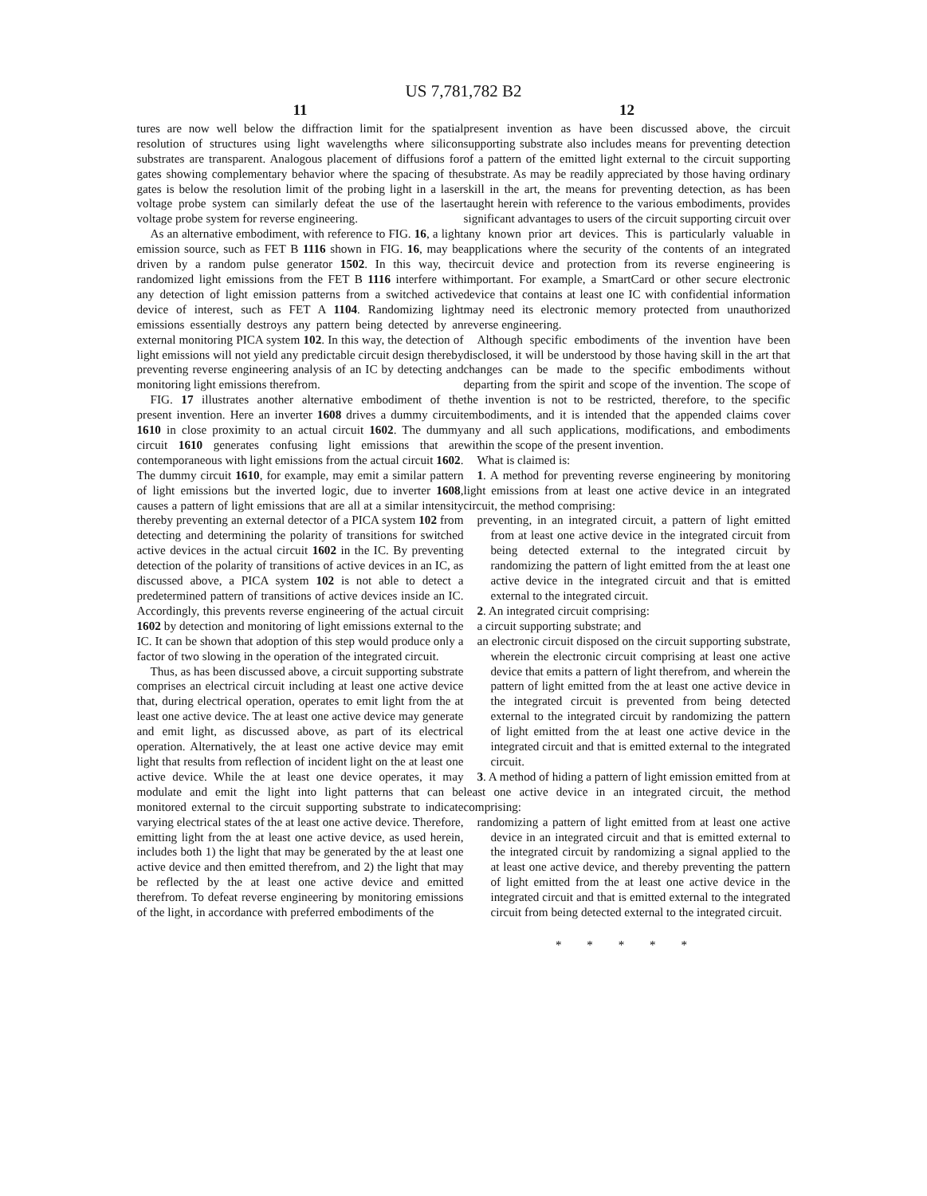US 7,781,782 B2
11
tures are now well below the diffraction limit for the spatial resolution of structures using light wavelengths where silicon substrates are transparent. Analogous placement of diffusions for gates showing complementary behavior where the spacing of the gates is below the resolution limit of the probing light in a laser voltage probe system can similarly defeat the use of the laser voltage probe system for reverse engineering.
As an alternative embodiment, with reference to FIG. 16, a light emission source, such as FET B 1116 shown in FIG. 16, may be driven by a random pulse generator 1502. In this way, the randomized light emissions from the FET B 1116 interfere with any detection of light emission patterns from a switched active device of interest, such as FET A 1104. Randomizing light emissions essentially destroys any pattern being detected by an external monitoring PICA system 102. In this way, the detection of light emissions will not yield any predictable circuit design thereby preventing reverse engineering analysis of an IC by detecting and monitoring light emissions therefrom.
FIG. 17 illustrates another alternative embodiment of the present invention. Here an inverter 1608 drives a dummy circuit 1610 in close proximity to an actual circuit 1602. The dummy circuit 1610 generates confusing light emissions that are contemporaneous with light emissions from the actual circuit 1602. The dummy circuit 1610, for example, may emit a similar pattern of light emissions but the inverted logic, due to inverter 1608, causes a pattern of light emissions that are all at a similar intensity thereby preventing an external detector of a PICA system 102 from detecting and determining the polarity of transitions for switched active devices in the actual circuit 1602 in the IC. By preventing detection of the polarity of transitions of active devices in an IC, as discussed above, a PICA system 102 is not able to detect a predetermined pattern of transitions of active devices inside an IC. Accordingly, this prevents reverse engineering of the actual circuit 1602 by detection and monitoring of light emissions external to the IC. It can be shown that adoption of this step would produce only a factor of two slowing in the operation of the integrated circuit.
Thus, as has been discussed above, a circuit supporting substrate comprises an electrical circuit including at least one active device that, during electrical operation, operates to emit light from the at least one active device. The at least one active device may generate and emit light, as discussed above, as part of its electrical operation. Alternatively, the at least one active device may emit light that results from reflection of incident light on the at least one active device. While the at least one device operates, it may modulate and emit the light into light patterns that can be monitored external to the circuit supporting substrate to indicate varying electrical states of the at least one active device. Therefore, emitting light from the at least one active device, as used herein, includes both 1) the light that may be generated by the at least one active device and then emitted therefrom, and 2) the light that may be reflected by the at least one active device and emitted therefrom. To defeat reverse engineering by monitoring emissions of the light, in accordance with preferred embodiments of the
12
present invention as have been discussed above, the circuit supporting substrate also includes means for preventing detection of a pattern of the emitted light external to the circuit supporting substrate. As may be readily appreciated by those having ordinary skill in the art, the means for preventing detection, as has been taught herein with reference to the various embodiments, provides significant advantages to users of the circuit supporting circuit over any known prior art devices. This is particularly valuable in applications where the security of the contents of an integrated circuit device and protection from its reverse engineering is important. For example, a SmartCard or other secure electronic device that contains at least one IC with confidential information may need its electronic memory protected from unauthorized reverse engineering.
Although specific embodiments of the invention have been disclosed, it will be understood by those having skill in the art that changes can be made to the specific embodiments without departing from the spirit and scope of the invention. The scope of the invention is not to be restricted, therefore, to the specific embodiments, and it is intended that the appended claims cover any and all such applications, modifications, and embodiments within the scope of the present invention.
What is claimed is:
1. A method for preventing reverse engineering by monitoring light emissions from at least one active device in an integrated circuit, the method comprising:
preventing, in an integrated circuit, a pattern of light emitted from at least one active device in the integrated circuit from being detected external to the integrated circuit by randomizing the pattern of light emitted from the at least one active device in the integrated circuit and that is emitted external to the integrated circuit.
2. An integrated circuit comprising:
a circuit supporting substrate; and
an electronic circuit disposed on the circuit supporting substrate, wherein the electronic circuit comprising at least one active device that emits a pattern of light therefrom, and wherein the pattern of light emitted from the at least one active device in the integrated circuit is prevented from being detected external to the integrated circuit by randomizing the pattern of light emitted from the at least one active device in the integrated circuit and that is emitted external to the integrated circuit.
3. A method of hiding a pattern of light emission emitted from at least one active device in an integrated circuit, the method comprising:
randomizing a pattern of light emitted from at least one active device in an integrated circuit and that is emitted external to the integrated circuit by randomizing a signal applied to the at least one active device, and thereby preventing the pattern of light emitted from the at least one active device in the integrated circuit and that is emitted external to the integrated circuit from being detected external to the integrated circuit.
* * * * *